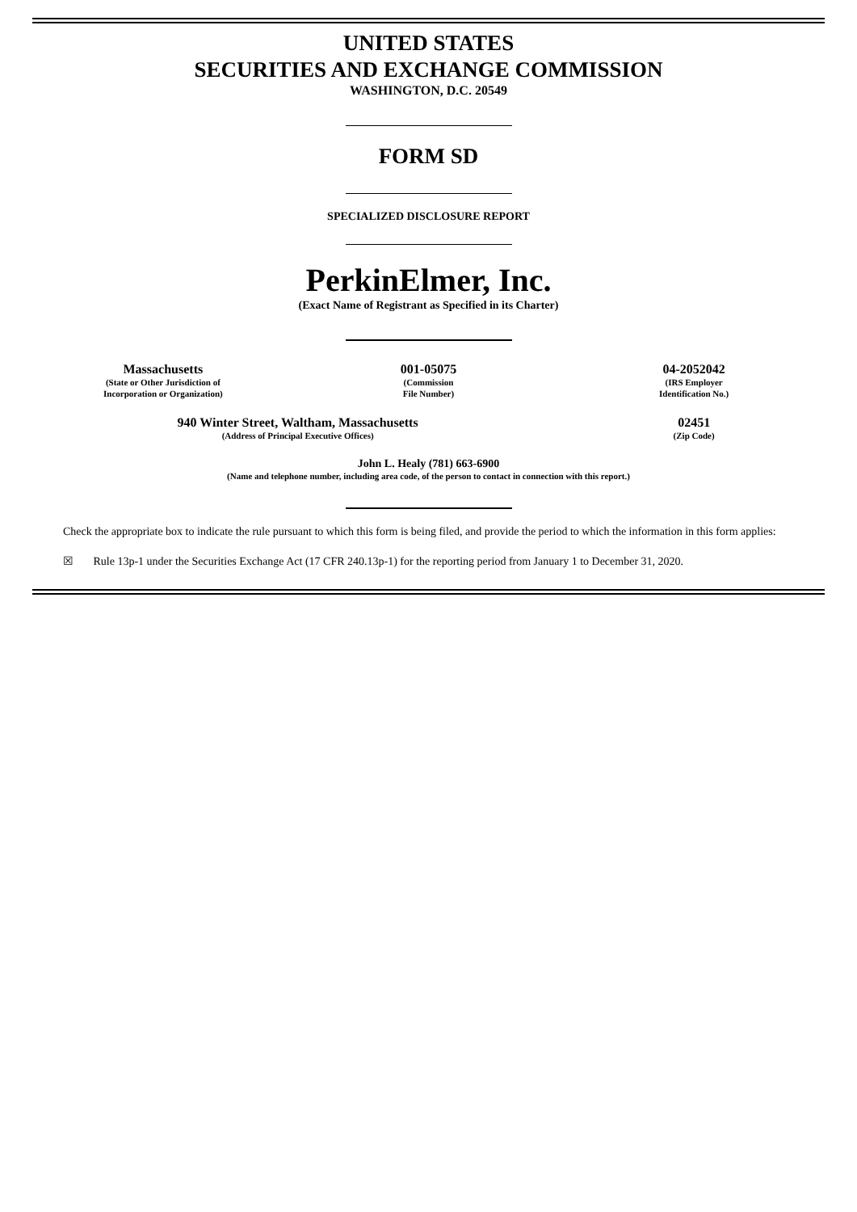UNITED STATES
SECURITIES AND EXCHANGE COMMISSION
WASHINGTON, D.C. 20549
FORM SD
SPECIALIZED DISCLOSURE REPORT
PerkinElmer, Inc.
(Exact Name of Registrant as Specified in its Charter)
| Massachusetts (State or Other Jurisdiction of Incorporation or Organization) | 001-05075 (Commission File Number) | 04-2052042 (IRS Employer Identification No.) |
| 940 Winter Street, Waltham, Massachusetts (Address of Principal Executive Offices) | 02451 (Zip Code) |
John L. Healy (781) 663-6900
(Name and telephone number, including area code, of the person to contact in connection with this report.)
Check the appropriate box to indicate the rule pursuant to which this form is being filed, and provide the period to which the information in this form applies:
☒ Rule 13p-1 under the Securities Exchange Act (17 CFR 240.13p-1) for the reporting period from January 1 to December 31, 2020.